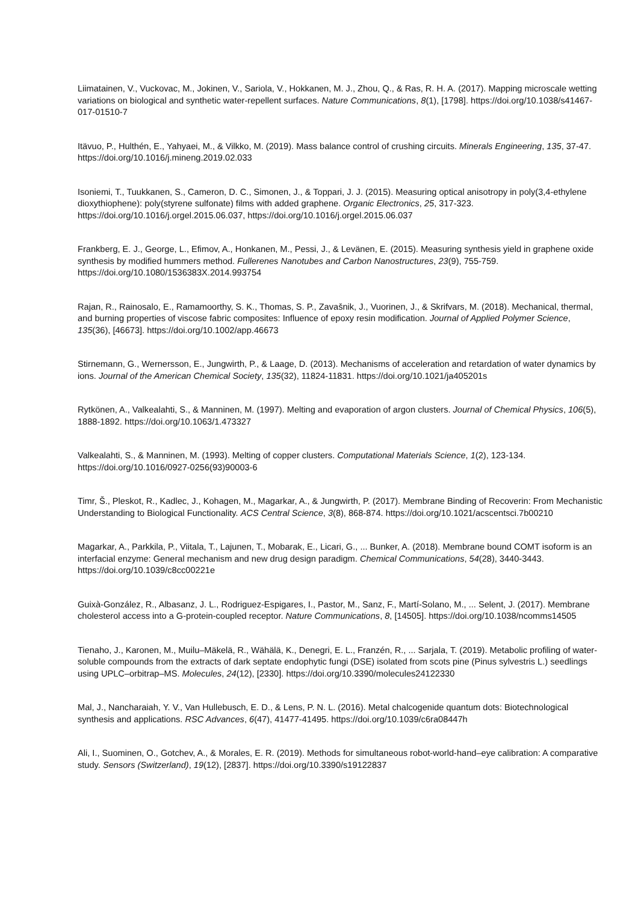Liimatainen, V., Vuckovac, M., Jokinen, V., Sariola, V., Hokkanen, M. J., Zhou, Q., & Ras, R. H. A. (2017). Mapping microscale wetting variations on biological and synthetic water-repellent surfaces. Nature Communications, 8(1), [1798]. https://doi.org/10.1038/s41467-017-01510-7
Itävuo, P., Hulthén, E., Yahyaei, M., & Vilkko, M. (2019). Mass balance control of crushing circuits. Minerals Engineering, 135, 37-47. https://doi.org/10.1016/j.mineng.2019.02.033
Isoniemi, T., Tuukkanen, S., Cameron, D. C., Simonen, J., & Toppari, J. J. (2015). Measuring optical anisotropy in poly(3,4-ethylene dioxythiophene): poly(styrene sulfonate) films with added graphene. Organic Electronics, 25, 317-323. https://doi.org/10.1016/j.orgel.2015.06.037, https://doi.org/10.1016/j.orgel.2015.06.037
Frankberg, E. J., George, L., Efimov, A., Honkanen, M., Pessi, J., & Levänen, E. (2015). Measuring synthesis yield in graphene oxide synthesis by modified hummers method. Fullerenes Nanotubes and Carbon Nanostructures, 23(9), 755-759. https://doi.org/10.1080/1536383X.2014.993754
Rajan, R., Rainosalo, E., Ramamoorthy, S. K., Thomas, S. P., Zavašnik, J., Vuorinen, J., & Skrifvars, M. (2018). Mechanical, thermal, and burning properties of viscose fabric composites: Influence of epoxy resin modification. Journal of Applied Polymer Science, 135(36), [46673]. https://doi.org/10.1002/app.46673
Stirnemann, G., Wernersson, E., Jungwirth, P., & Laage, D. (2013). Mechanisms of acceleration and retardation of water dynamics by ions. Journal of the American Chemical Society, 135(32), 11824-11831. https://doi.org/10.1021/ja405201s
Rytkönen, A., Valkealahti, S., & Manninen, M. (1997). Melting and evaporation of argon clusters. Journal of Chemical Physics, 106(5), 1888-1892. https://doi.org/10.1063/1.473327
Valkealahti, S., & Manninen, M. (1993). Melting of copper clusters. Computational Materials Science, 1(2), 123-134. https://doi.org/10.1016/0927-0256(93)90003-6
Timr, Š., Pleskot, R., Kadlec, J., Kohagen, M., Magarkar, A., & Jungwirth, P. (2017). Membrane Binding of Recoverin: From Mechanistic Understanding to Biological Functionality. ACS Central Science, 3(8), 868-874. https://doi.org/10.1021/acscentsci.7b00210
Magarkar, A., Parkkila, P., Viitala, T., Lajunen, T., Mobarak, E., Licari, G., ... Bunker, A. (2018). Membrane bound COMT isoform is an interfacial enzyme: General mechanism and new drug design paradigm. Chemical Communications, 54(28), 3440-3443. https://doi.org/10.1039/c8cc00221e
Guixà-González, R., Albasanz, J. L., Rodriguez-Espigares, I., Pastor, M., Sanz, F., Martí-Solano, M., ... Selent, J. (2017). Membrane cholesterol access into a G-protein-coupled receptor. Nature Communications, 8, [14505]. https://doi.org/10.1038/ncomms14505
Tienaho, J., Karonen, M., Muilu–Mäkelä, R., Wähälä, K., Denegri, E. L., Franzén, R., ... Sarjala, T. (2019). Metabolic profiling of water-soluble compounds from the extracts of dark septate endophytic fungi (DSE) isolated from scots pine (Pinus sylvestris L.) seedlings using UPLC–orbitrap–MS. Molecules, 24(12), [2330]. https://doi.org/10.3390/molecules24122330
Mal, J., Nancharaiah, Y. V., Van Hullebusch, E. D., & Lens, P. N. L. (2016). Metal chalcogenide quantum dots: Biotechnological synthesis and applications. RSC Advances, 6(47), 41477-41495. https://doi.org/10.1039/c6ra08447h
Ali, I., Suominen, O., Gotchev, A., & Morales, E. R. (2019). Methods for simultaneous robot-world-hand–eye calibration: A comparative study. Sensors (Switzerland), 19(12), [2837]. https://doi.org/10.3390/s19122837